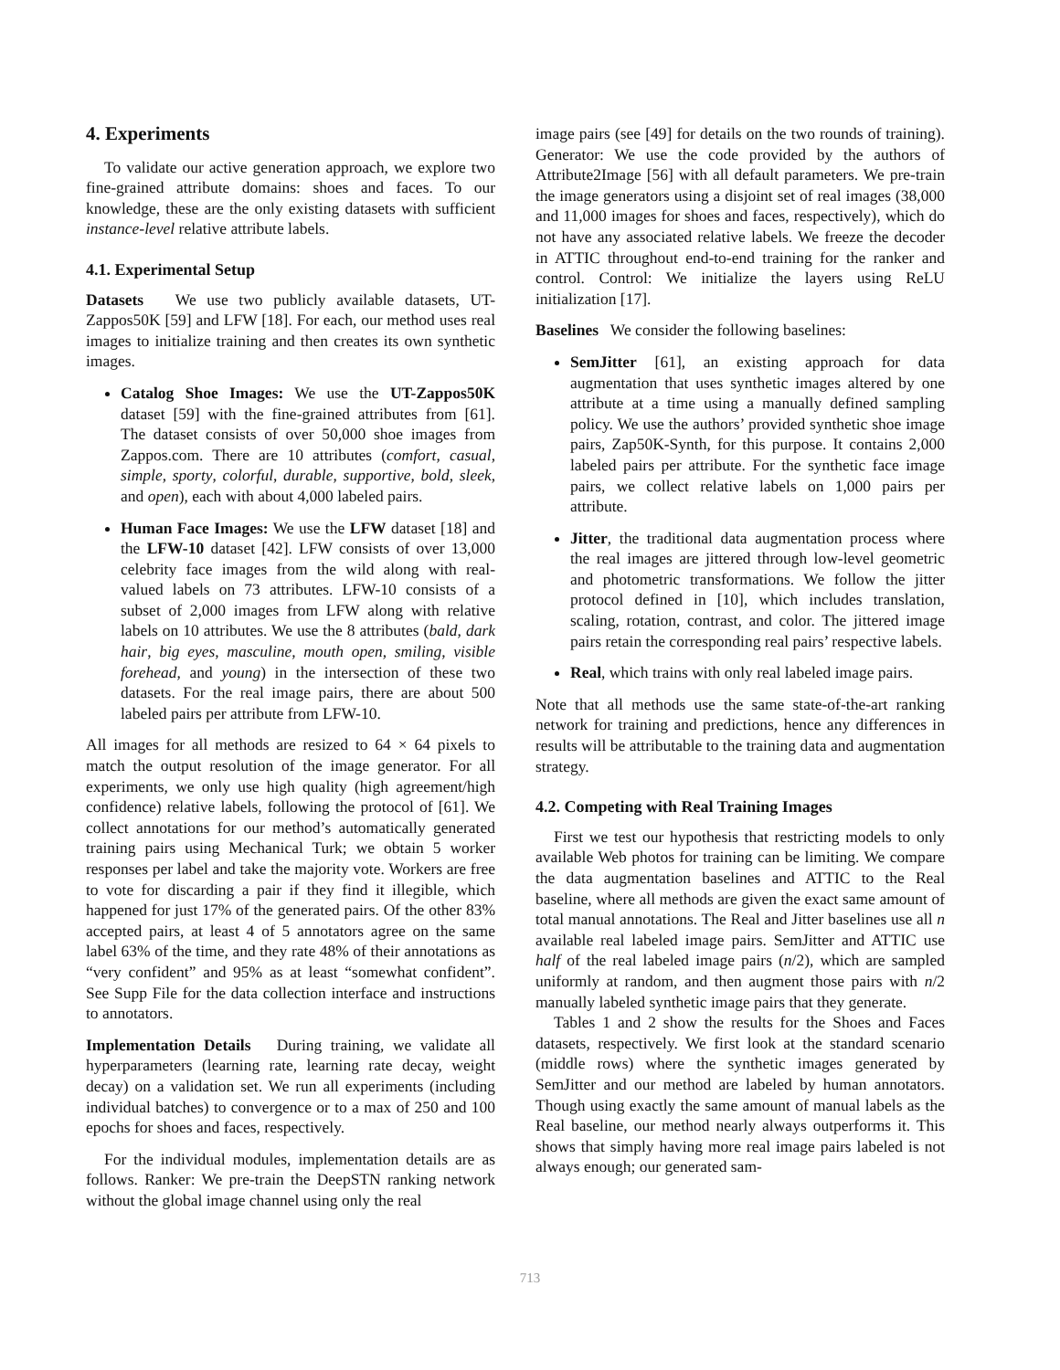4. Experiments
To validate our active generation approach, we explore two fine-grained attribute domains: shoes and faces. To our knowledge, these are the only existing datasets with sufficient instance-level relative attribute labels.
4.1. Experimental Setup
Datasets We use two publicly available datasets, UT-Zappos50K [59] and LFW [18]. For each, our method uses real images to initialize training and then creates its own synthetic images.
Catalog Shoe Images: We use the UT-Zappos50K dataset [59] with the fine-grained attributes from [61]. The dataset consists of over 50,000 shoe images from Zappos.com. There are 10 attributes (comfort, casual, simple, sporty, colorful, durable, supportive, bold, sleek, and open), each with about 4,000 labeled pairs.
Human Face Images: We use the LFW dataset [18] and the LFW-10 dataset [42]. LFW consists of over 13,000 celebrity face images from the wild along with real-valued labels on 73 attributes. LFW-10 consists of a subset of 2,000 images from LFW along with relative labels on 10 attributes. We use the 8 attributes (bald, dark hair, big eyes, masculine, mouth open, smiling, visible forehead, and young) in the intersection of these two datasets. For the real image pairs, there are about 500 labeled pairs per attribute from LFW-10.
All images for all methods are resized to 64 × 64 pixels to match the output resolution of the image generator. For all experiments, we only use high quality (high agreement/high confidence) relative labels, following the protocol of [61]. We collect annotations for our method’s automatically generated training pairs using Mechanical Turk; we obtain 5 worker responses per label and take the majority vote. Workers are free to vote for discarding a pair if they find it illegible, which happened for just 17% of the generated pairs. Of the other 83% accepted pairs, at least 4 of 5 annotators agree on the same label 63% of the time, and they rate 48% of their annotations as “very confident” and 95% as at least “somewhat confident”. See Supp File for the data collection interface and instructions to annotators.
Implementation Details During training, we validate all hyperparameters (learning rate, learning rate decay, weight decay) on a validation set. We run all experiments (including individual batches) to convergence or to a max of 250 and 100 epochs for shoes and faces, respectively.
For the individual modules, implementation details are as follows. Ranker: We pre-train the DeepSTN ranking network without the global image channel using only the real
image pairs (see [49] for details on the two rounds of training). Generator: We use the code provided by the authors of Attribute2Image [56] with all default parameters. We pre-train the image generators using a disjoint set of real images (38,000 and 11,000 images for shoes and faces, respectively), which do not have any associated relative labels. We freeze the decoder in ATTIC throughout end-to-end training for the ranker and control. Control: We initialize the layers using ReLU initialization [17].
Baselines We consider the following baselines:
SemJitter [61], an existing approach for data augmentation that uses synthetic images altered by one attribute at a time using a manually defined sampling policy. We use the authors’ provided synthetic shoe image pairs, Zap50K-Synth, for this purpose. It contains 2,000 labeled pairs per attribute. For the synthetic face image pairs, we collect relative labels on 1,000 pairs per attribute.
Jitter, the traditional data augmentation process where the real images are jittered through low-level geometric and photometric transformations. We follow the jitter protocol defined in [10], which includes translation, scaling, rotation, contrast, and color. The jittered image pairs retain the corresponding real pairs’ respective labels.
Real, which trains with only real labeled image pairs.
Note that all methods use the same state-of-the-art ranking network for training and predictions, hence any differences in results will be attributable to the training data and augmentation strategy.
4.2. Competing with Real Training Images
First we test our hypothesis that restricting models to only available Web photos for training can be limiting. We compare the data augmentation baselines and ATTIC to the Real baseline, where all methods are given the exact same amount of total manual annotations. The Real and Jitter baselines use all n available real labeled image pairs. SemJitter and ATTIC use half of the real labeled image pairs (n/2), which are sampled uniformly at random, and then augment those pairs with n/2 manually labeled synthetic image pairs that they generate.
Tables 1 and 2 show the results for the Shoes and Faces datasets, respectively. We first look at the standard scenario (middle rows) where the synthetic images generated by SemJitter and our method are labeled by human annotators. Though using exactly the same amount of manual labels as the Real baseline, our method nearly always outperforms it. This shows that simply having more real image pairs labeled is not always enough; our generated sam-
713